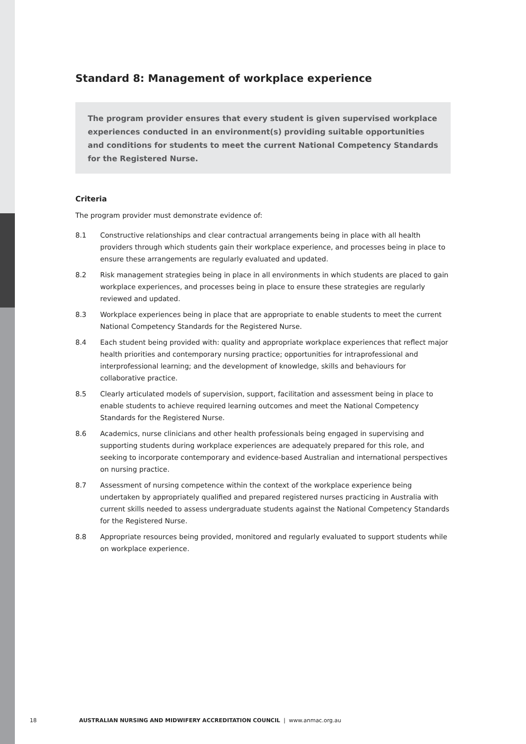Standard 8: Management of workplace experience
The program provider ensures that every student is given supervised workplace experiences conducted in an environment(s) providing suitable opportunities and conditions for students to meet the current National Competency Standards for the Registered Nurse.
Criteria
The program provider must demonstrate evidence of:
8.1 Constructive relationships and clear contractual arrangements being in place with all health providers through which students gain their workplace experience, and processes being in place to ensure these arrangements are regularly evaluated and updated.
8.2 Risk management strategies being in place in all environments in which students are placed to gain workplace experiences, and processes being in place to ensure these strategies are regularly reviewed and updated.
8.3 Workplace experiences being in place that are appropriate to enable students to meet the current National Competency Standards for the Registered Nurse.
8.4 Each student being provided with: quality and appropriate workplace experiences that reflect major health priorities and contemporary nursing practice; opportunities for intraprofessional and interprofessional learning; and the development of knowledge, skills and behaviours for collaborative practice.
8.5 Clearly articulated models of supervision, support, facilitation and assessment being in place to enable students to achieve required learning outcomes and meet the National Competency Standards for the Registered Nurse.
8.6 Academics, nurse clinicians and other health professionals being engaged in supervising and supporting students during workplace experiences are adequately prepared for this role, and seeking to incorporate contemporary and evidence-based Australian and international perspectives on nursing practice.
8.7 Assessment of nursing competence within the context of the workplace experience being undertaken by appropriately qualified and prepared registered nurses practicing in Australia with current skills needed to assess undergraduate students against the National Competency Standards for the Registered Nurse.
8.8 Appropriate resources being provided, monitored and regularly evaluated to support students while on workplace experience.
18 AUSTRALIAN NURSING AND MIDWIFERY ACCREDITATION COUNCIL | www.anmac.org.au